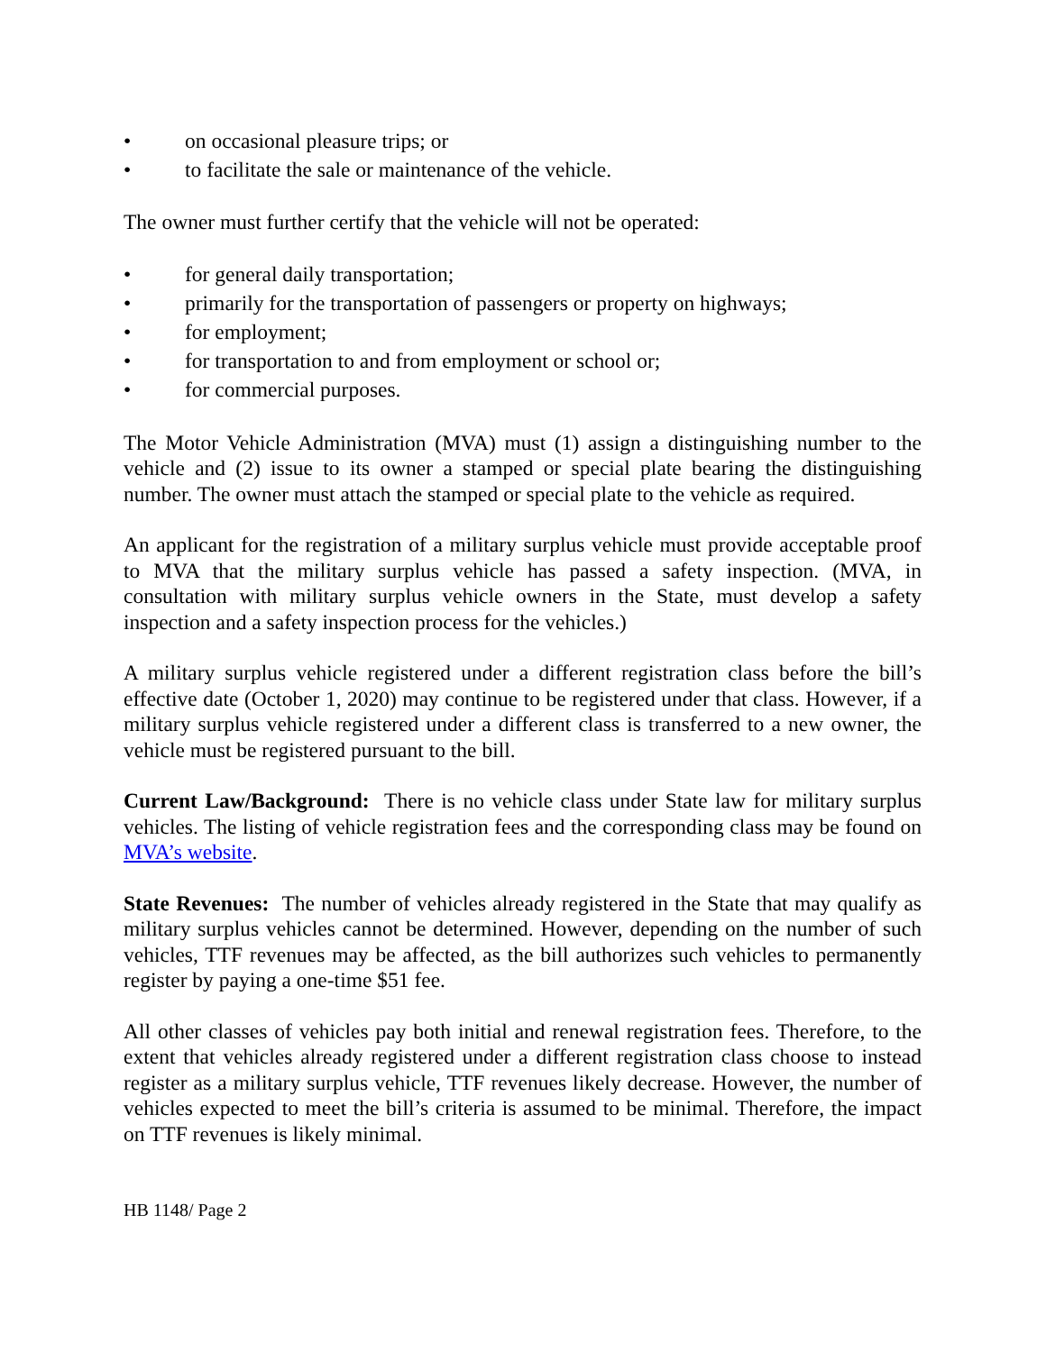• on occasional pleasure trips; or
• to facilitate the sale or maintenance of the vehicle.
The owner must further certify that the vehicle will not be operated:
• for general daily transportation;
• primarily for the transportation of passengers or property on highways;
• for employment;
• for transportation to and from employment or school or;
• for commercial purposes.
The Motor Vehicle Administration (MVA) must (1) assign a distinguishing number to the vehicle and (2) issue to its owner a stamped or special plate bearing the distinguishing number. The owner must attach the stamped or special plate to the vehicle as required.
An applicant for the registration of a military surplus vehicle must provide acceptable proof to MVA that the military surplus vehicle has passed a safety inspection. (MVA, in consultation with military surplus vehicle owners in the State, must develop a safety inspection and a safety inspection process for the vehicles.)
A military surplus vehicle registered under a different registration class before the bill’s effective date (October 1, 2020) may continue to be registered under that class. However, if a military surplus vehicle registered under a different class is transferred to a new owner, the vehicle must be registered pursuant to the bill.
Current Law/Background: There is no vehicle class under State law for military surplus vehicles. The listing of vehicle registration fees and the corresponding class may be found on MVA’s website.
State Revenues: The number of vehicles already registered in the State that may qualify as military surplus vehicles cannot be determined. However, depending on the number of such vehicles, TTF revenues may be affected, as the bill authorizes such vehicles to permanently register by paying a one-time $51 fee.
All other classes of vehicles pay both initial and renewal registration fees. Therefore, to the extent that vehicles already registered under a different registration class choose to instead register as a military surplus vehicle, TTF revenues likely decrease. However, the number of vehicles expected to meet the bill’s criteria is assumed to be minimal. Therefore, the impact on TTF revenues is likely minimal.
HB 1148/ Page 2